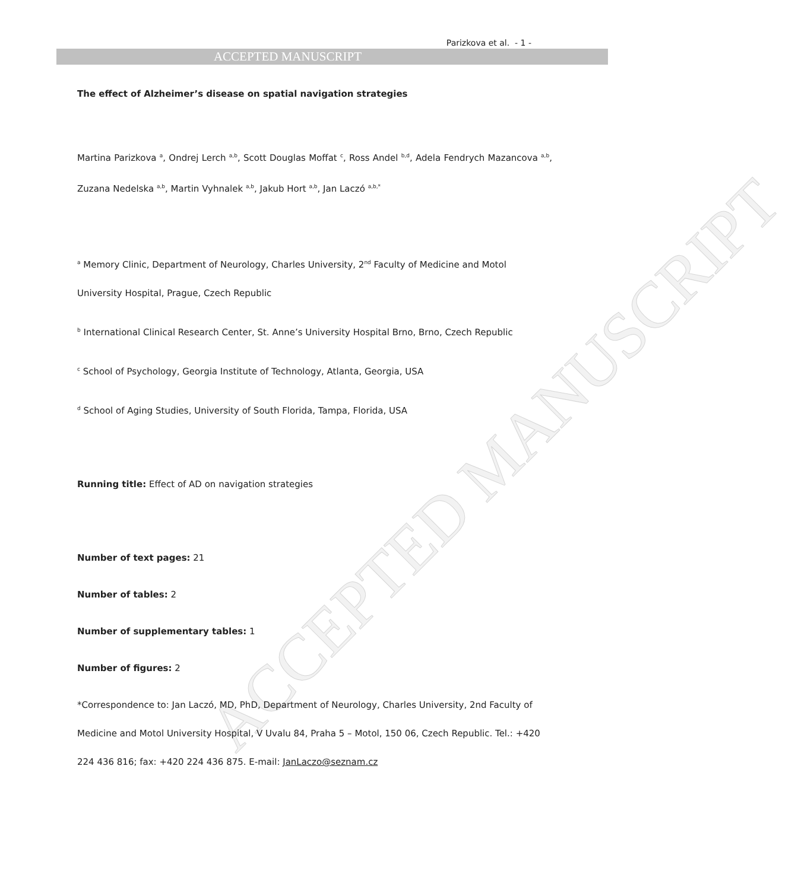ACCEPTED MANUSCRIPT
Parizkova et al. - 1 -
ACCEPTED MANUSCRIPT
The effect of Alzheimer’s disease on spatial navigation strategies
Martina Parizkova <sup>a</sup>, Ondrej Lerch <sup>a,b</sup>, Scott Douglas Moffat <sup>c</sup>, Ross Andel <sup>b,d</sup>, Adela Fendrych Mazancova <sup>a,b</sup>, Zuzana Nedelska <sup>a,b</sup>, Martin Vyhnalek <sup>a,b</sup>, Jakub Hort <sup>a,b</sup>, Jan Laczó <sup>a,b,*</sup>
<sup>a</sup> Memory Clinic, Department of Neurology, Charles University, 2<sup>nd</sup> Faculty of Medicine and Motol University Hospital, Prague, Czech Republic
<sup>b</sup> International Clinical Research Center, St. Anne’s University Hospital Brno, Brno, Czech Republic
<sup>c</sup> School of Psychology, Georgia Institute of Technology, Atlanta, Georgia, USA
<sup>d</sup> School of Aging Studies, University of South Florida, Tampa, Florida, USA
Running title: Effect of AD on navigation strategies
Number of text pages: 21
Number of tables: 2
Number of supplementary tables: 1
Number of figures: 2
*Correspondence to: Jan Laczó, MD, PhD, Department of Neurology, Charles University, 2nd Faculty of Medicine and Motol University Hospital, V Uvalu 84, Praha 5 – Motol, 150 06, Czech Republic. Tel.: +420 224 436 816; fax: +420 224 436 875. E-mail: JanLaczo@seznam.cz